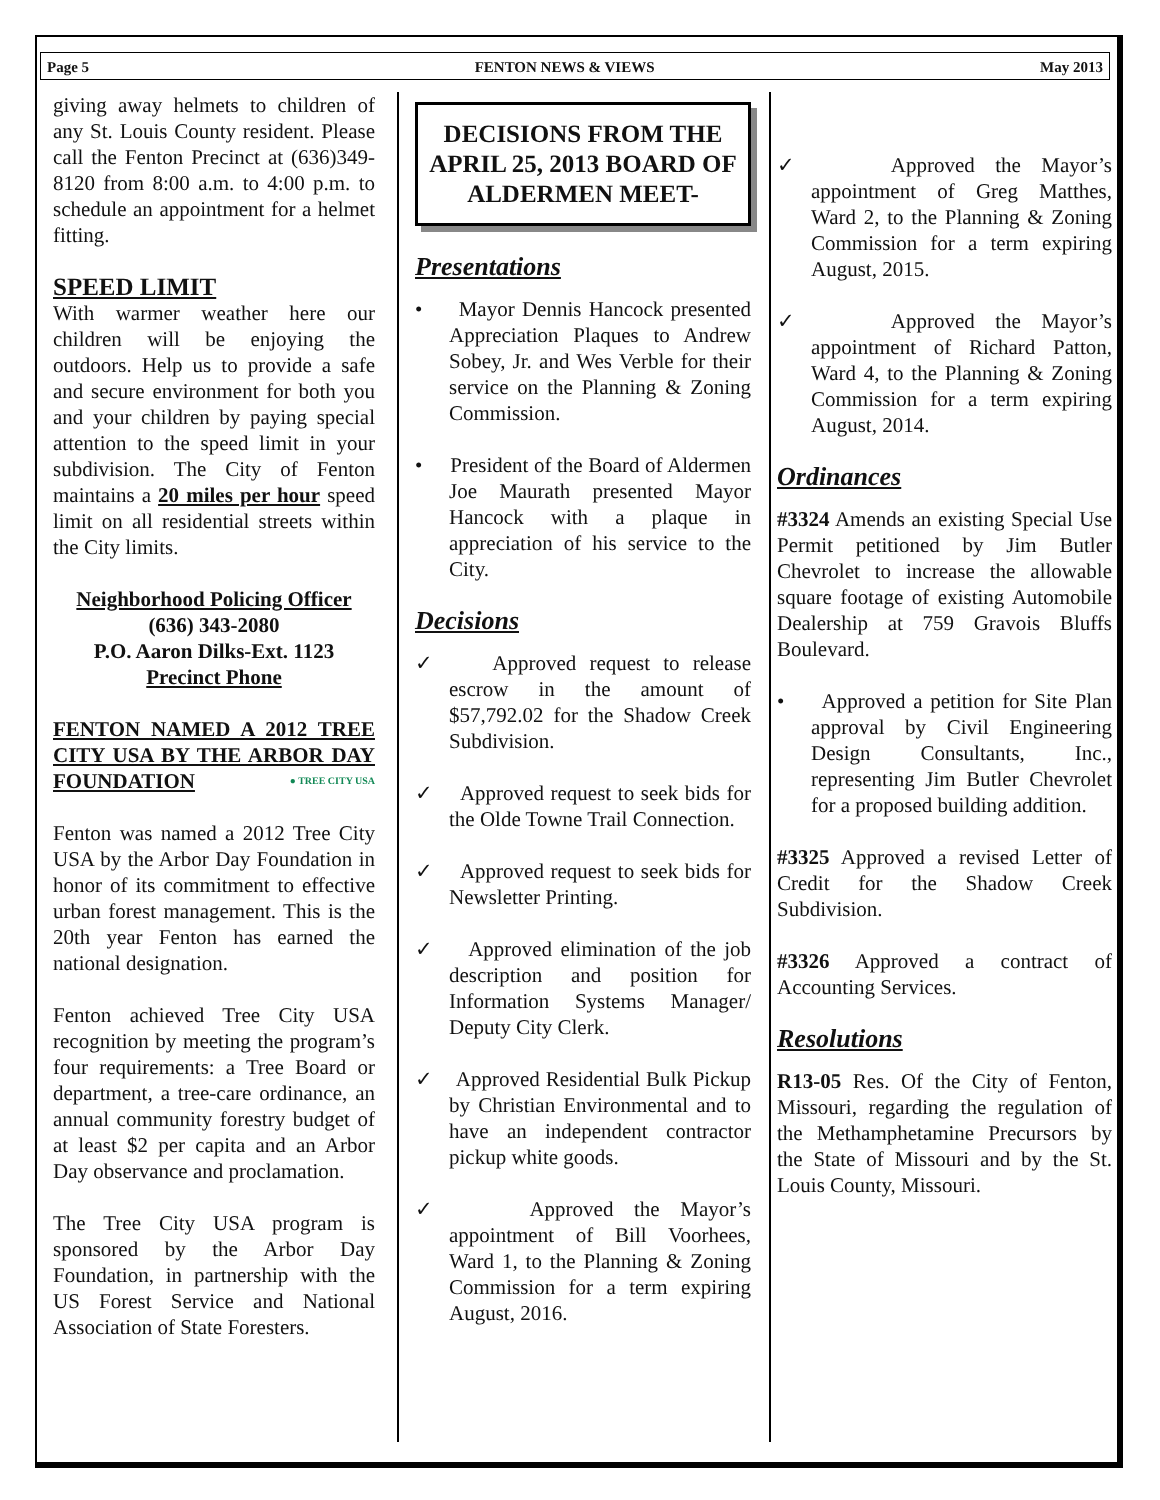Page 5 FENTON NEWS & VIEWS May 2013
giving away helmets to children of any St. Louis County resident. Please call the Fenton Precinct at (636)349-8120 from 8:00 a.m. to 4:00 p.m. to schedule an appointment for a helmet fitting.
SPEED LIMIT
With warmer weather here our children will be enjoying the outdoors. Help us to provide a safe and secure environment for both you and your children by paying special attention to the speed limit in your subdivision. The City of Fenton maintains a 20 miles per hour speed limit on all residential streets within the City limits.
Neighborhood Policing Officer
(636) 343-2080
P.O. Aaron Dilks-Ext. 1123
Precinct Phone
FENTON NAMED A 2012 TREE CITY USA BY THE ARBOR DAY FOUNDATION ● TREE CITY USA
Fenton was named a 2012 Tree City USA by the Arbor Day Foundation in honor of its commitment to effective urban forest management. This is the 20th year Fenton has earned the national designation.
Fenton achieved Tree City USA recognition by meeting the program’s four requirements: a Tree Board or department, a tree-care ordinance, an annual community forestry budget of at least $2 per capita and an Arbor Day observance and proclamation.
The Tree City USA program is sponsored by the Arbor Day Foundation, in partnership with the US Forest Service and National Association of State Foresters.
DECISIONS FROM THE APRIL 25, 2013 BOARD OF ALDERMEN MEET-
Presentations
• Mayor Dennis Hancock presented Appreciation Plaques to Andrew Sobey, Jr. and Wes Verble for their service on the Planning & Zoning Commission.
• President of the Board of Aldermen Joe Maurath presented Mayor Hancock with a plaque in appreciation of his service to the City.
Decisions
✓ Approved request to release escrow in the amount of $57,792.02 for the Shadow Creek Subdivision.
✓ Approved request to seek bids for the Olde Towne Trail Connection.
✓ Approved request to seek bids for Newsletter Printing.
✓ Approved elimination of the job description and position for Information Systems Manager/ Deputy City Clerk.
✓ Approved Residential Bulk Pickup by Christian Environmental and to have an independent contractor pickup white goods.
✓ Approved the Mayor’s appointment of Bill Voorhees, Ward 1, to the Planning & Zoning Commission for a term expiring August, 2016.
✓ Approved the Mayor’s appointment of Greg Matthes, Ward 2, to the Planning & Zoning Commission for a term expiring August, 2015.
✓ Approved the Mayor’s appointment of Richard Patton, Ward 4, to the Planning & Zoning Commission for a term expiring August, 2014.
Ordinances
#3324 Amends an existing Special Use Permit petitioned by Jim Butler Chevrolet to increase the allowable square footage of existing Automobile Dealership at 759 Gravois Bluffs Boulevard.
• Approved a petition for Site Plan approval by Civil Engineering Design Consultants, Inc., representing Jim Butler Chevrolet for a proposed building addition.
#3325 Approved a revised Letter of Credit for the Shadow Creek Subdivision.
#3326 Approved a contract of Accounting Services.
Resolutions
R13-05 Res. Of the City of Fenton, Missouri, regarding the regulation of the Methamphetamine Precursors by the State of Missouri and by the St. Louis County, Missouri.